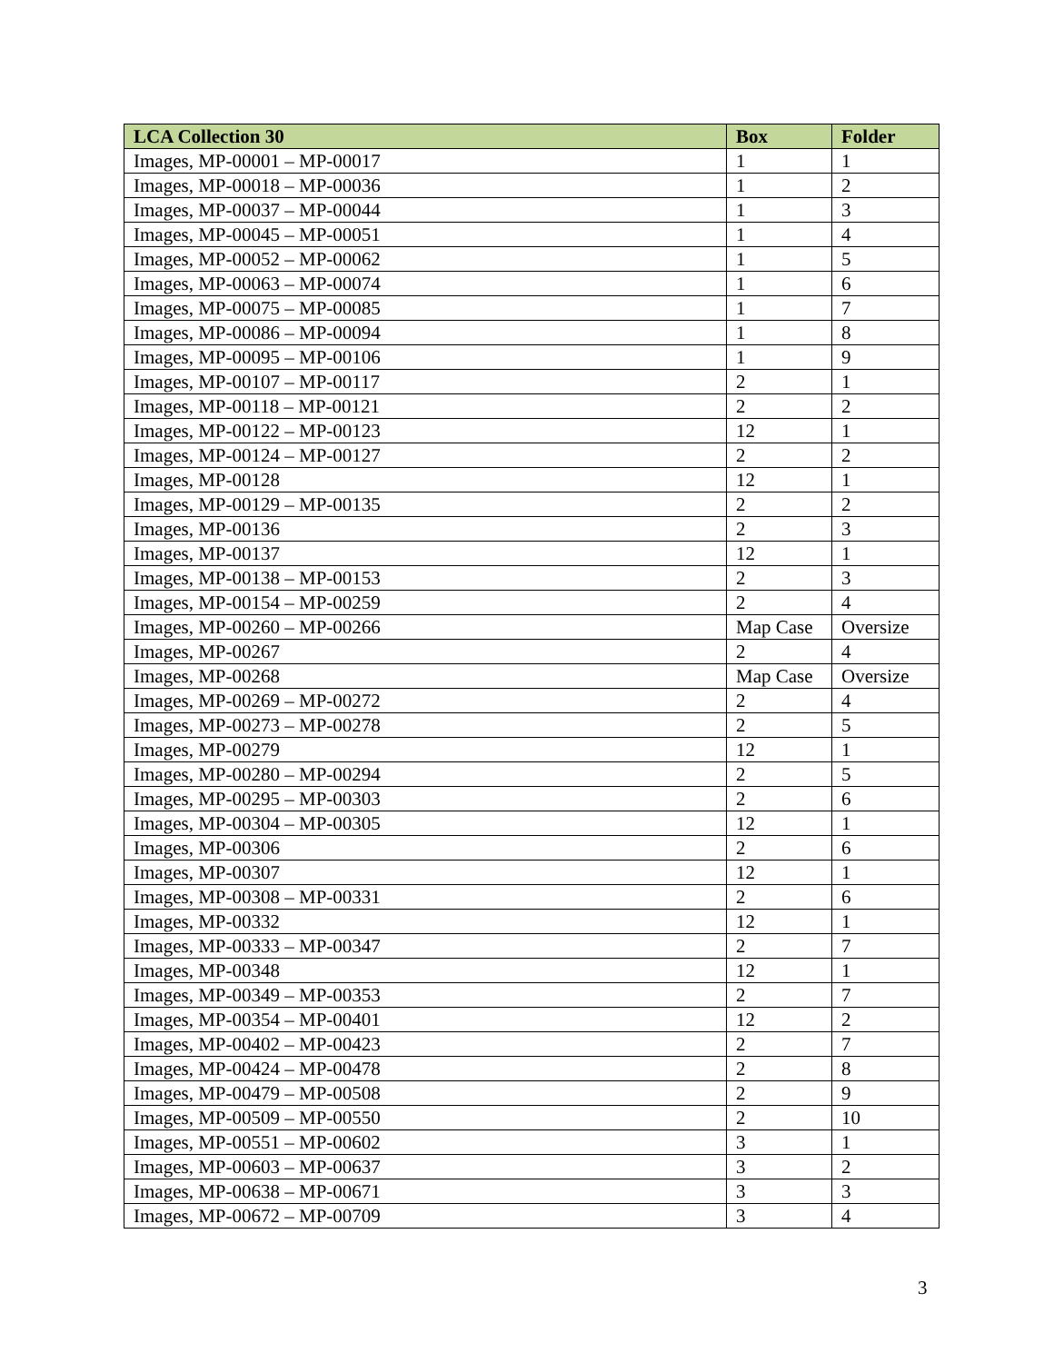| LCA Collection 30 | Box | Folder |
| --- | --- | --- |
| Images, MP-00001 – MP-00017 | 1 | 1 |
| Images, MP-00018 – MP-00036 | 1 | 2 |
| Images, MP-00037 – MP-00044 | 1 | 3 |
| Images, MP-00045 – MP-00051 | 1 | 4 |
| Images, MP-00052 – MP-00062 | 1 | 5 |
| Images, MP-00063 – MP-00074 | 1 | 6 |
| Images, MP-00075 – MP-00085 | 1 | 7 |
| Images, MP-00086 – MP-00094 | 1 | 8 |
| Images, MP-00095 – MP-00106 | 1 | 9 |
| Images, MP-00107 – MP-00117 | 2 | 1 |
| Images, MP-00118 – MP-00121 | 2 | 2 |
| Images, MP-00122 – MP-00123 | 12 | 1 |
| Images, MP-00124 – MP-00127 | 2 | 2 |
| Images, MP-00128 | 12 | 1 |
| Images, MP-00129 – MP-00135 | 2 | 2 |
| Images, MP-00136 | 2 | 3 |
| Images, MP-00137 | 12 | 1 |
| Images, MP-00138 – MP-00153 | 2 | 3 |
| Images, MP-00154 – MP-00259 | 2 | 4 |
| Images, MP-00260 – MP-00266 | Map Case | Oversize |
| Images, MP-00267 | 2 | 4 |
| Images, MP-00268 | Map Case | Oversize |
| Images, MP-00269 – MP-00272 | 2 | 4 |
| Images, MP-00273 – MP-00278 | 2 | 5 |
| Images, MP-00279 | 12 | 1 |
| Images, MP-00280 – MP-00294 | 2 | 5 |
| Images, MP-00295 – MP-00303 | 2 | 6 |
| Images, MP-00304 – MP-00305 | 12 | 1 |
| Images, MP-00306 | 2 | 6 |
| Images, MP-00307 | 12 | 1 |
| Images, MP-00308 – MP-00331 | 2 | 6 |
| Images, MP-00332 | 12 | 1 |
| Images, MP-00333 – MP-00347 | 2 | 7 |
| Images, MP-00348 | 12 | 1 |
| Images, MP-00349 – MP-00353 | 2 | 7 |
| Images, MP-00354 – MP-00401 | 12 | 2 |
| Images, MP-00402 – MP-00423 | 2 | 7 |
| Images, MP-00424 – MP-00478 | 2 | 8 |
| Images, MP-00479 – MP-00508 | 2 | 9 |
| Images, MP-00509 – MP-00550 | 2 | 10 |
| Images, MP-00551 – MP-00602 | 3 | 1 |
| Images, MP-00603 – MP-00637 | 3 | 2 |
| Images, MP-00638 – MP-00671 | 3 | 3 |
| Images, MP-00672 – MP-00709 | 3 | 4 |
3